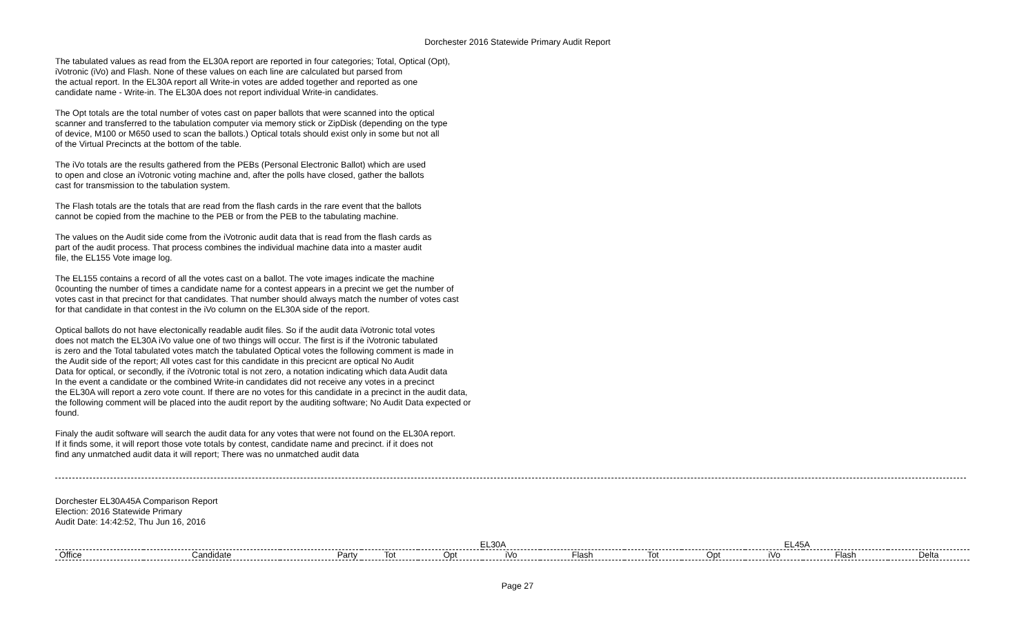Dorchester 2016 Statewide Primary Audit Report
The tabulated values as read from the EL30A report are reported in four categories; Total, Optical (Opt), iVotronic (iVo) and Flash. None of these values on each line are calculated but parsed from the actual report. In the EL30A report all Write-in votes are added together and reported as one candidate name - Write-in. The EL30A does not report individual Write-in candidates.
The Opt totals are the total number of votes cast on paper ballots that were scanned into the optical scanner and transferred to the tabulation computer via memory stick or ZipDisk (depending on the type of device, M100 or M650 used to scan the ballots.) Optical totals should exist only in some but not all of the Virtual Precincts at the bottom of the table.
The iVo totals are the results gathered from the PEBs (Personal Electronic Ballot) which are used to open and close an iVotronic voting machine and, after the polls have closed, gather the ballots cast for transmission to the tabulation system.
The Flash totals are the totals that are read from the flash cards in the rare event that the ballots cannot be copied from the machine to the PEB or from the PEB to the tabulating machine.
The values on the Audit side come from the iVotronic audit data that is read from the flash cards as part of the audit process. That process combines the individual machine data into a master audit file, the EL155 Vote image log.
The EL155 contains a record of all the votes cast on a ballot. The vote images indicate the machine 0counting the number of times a candidate name for a contest appears in a precint we get the number of votes cast in that precinct for that candidates. That number should always match the number of votes cast for that candidate in that contest in the iVo column on the EL30A side of the report.
Optical ballots do not have electonically readable audit files. So if the audit data iVotronic total votes does not match the EL30A iVo value one of two things will occur. The first is if the iVotronic tabulated is zero and the Total tabulated votes match the tabulated Optical votes the following comment is made in the Audit side of the report; All votes cast for this candidate in this precicnt are optical No Audit Data for optical, or secondly, if the iVotronic total is not zero, a notation indicating which data Audit data In the event a candidate or the combined Write-in candidates did not receive any votes in a precinct the EL30A will report a zero vote count. If there are no votes for this candidate in a precinct in the audit data, the following comment will be placed into the audit report by the auditing software; No Audit Data expected or found.
Finaly the audit software will search the audit data for any votes that were not found on the EL30A report. If it finds some, it will report those vote totals by contest, candidate name and precinct. if it does not find any unmatched audit data it will report; There was no unmatched audit data
Dorchester EL30A45A Comparison Report Election: 2016 Statewide Primary Audit Date: 14:42:52, Thu Jun 16, 2016
| | | | EL30A | | | | EL45A | | | | |
| --- | --- | --- | --- | --- | --- | --- | --- | --- | --- | --- | --- |
| Office | Candidate | Party | Tot | Opt | iVo | Flash | Tot | Opt | iVo | Flash | Delta |
Page 27